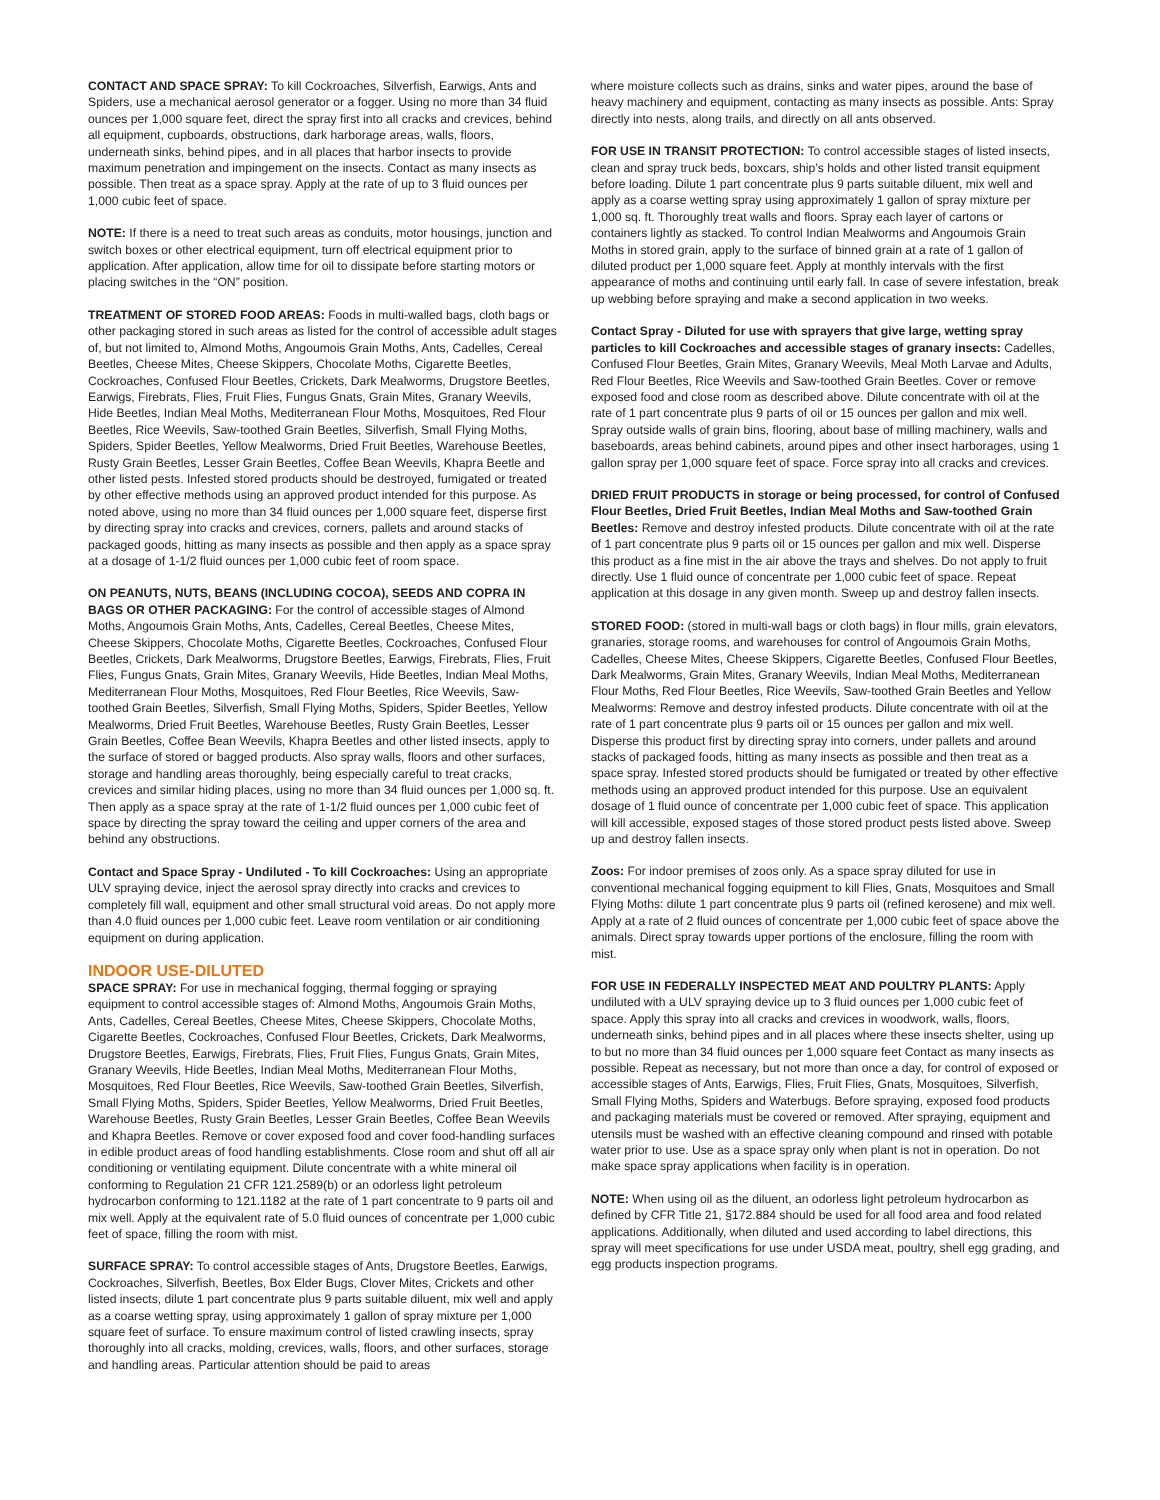CONTACT AND SPACE SPRAY: To kill Cockroaches, Silverfish, Earwigs, Ants and Spiders, use a mechanical aerosol generator or a fogger. Using no more than 34 fluid ounces per 1,000 square feet, direct the spray first into all cracks and crevices, behind all equipment, cupboards, obstructions, dark harborage areas, walls, floors, underneath sinks, behind pipes, and in all places that harbor insects to provide maximum penetration and impingement on the insects. Contact as many insects as possible. Then treat as a space spray. Apply at the rate of up to 3 fluid ounces per 1,000 cubic feet of space.
NOTE: If there is a need to treat such areas as conduits, motor housings, junction and switch boxes or other electrical equipment, turn off electrical equipment prior to application. After application, allow time for oil to dissipate before starting motors or placing switches in the “ON” position.
TREATMENT OF STORED FOOD AREAS: Foods in multi-walled bags, cloth bags or other packaging stored in such areas as listed for the control of accessible adult stages of, but not limited to, Almond Moths, Angoumois Grain Moths, Ants, Cadelles, Cereal Beetles, Cheese Mites, Cheese Skippers, Chocolate Moths, Cigarette Beetles, Cockroaches, Confused Flour Beetles, Crickets, Dark Mealworms, Drugstore Beetles, Earwigs, Firebrats, Flies, Fruit Flies, Fungus Gnats, Grain Mites, Granary Weevils, Hide Beetles, Indian Meal Moths, Mediterranean Flour Moths, Mosquitoes, Red Flour Beetles, Rice Weevils, Saw-toothed Grain Beetles, Silverfish, Small Flying Moths, Spiders, Spider Beetles, Yellow Mealworms, Dried Fruit Beetles, Warehouse Beetles, Rusty Grain Beetles, Lesser Grain Beetles, Coffee Bean Weevils, Khapra Beetle and other listed pests. Infested stored products should be destroyed, fumigated or treated by other effective methods using an approved product intended for this purpose. As noted above, using no more than 34 fluid ounces per 1,000 square feet, disperse first by directing spray into cracks and crevices, corners, pallets and around stacks of packaged goods, hitting as many insects as possible and then apply as a space spray at a dosage of 1-1/2 fluid ounces per 1,000 cubic feet of room space.
ON PEANUTS, NUTS, BEANS (INCLUDING COCOA), SEEDS AND COPRA IN BAGS OR OTHER PACKAGING: For the control of accessible stages of Almond Moths, Angoumois Grain Moths, Ants, Cadelles, Cereal Beetles, Cheese Mites, Cheese Skippers, Chocolate Moths, Cigarette Beetles, Cockroaches, Confused Flour Beetles, Crickets, Dark Mealworms, Drugstore Beetles, Earwigs, Firebrats, Flies, Fruit Flies, Fungus Gnats, Grain Mites, Granary Weevils, Hide Beetles, Indian Meal Moths, Mediterranean Flour Moths, Mosquitoes, Red Flour Beetles, Rice Weevils, Saw-toothed Grain Beetles, Silverfish, Small Flying Moths, Spiders, Spider Beetles, Yellow Mealworms, Dried Fruit Beetles, Warehouse Beetles, Rusty Grain Beetles, Lesser Grain Beetles, Coffee Bean Weevils, Khapra Beetles and other listed insects, apply to the surface of stored or bagged products. Also spray walls, floors and other surfaces, storage and handling areas thoroughly, being especially careful to treat cracks, crevices and similar hiding places, using no more than 34 fluid ounces per 1,000 sq. ft. Then apply as a space spray at the rate of 1-1/2 fluid ounces per 1,000 cubic feet of space by directing the spray toward the ceiling and upper corners of the area and behind any obstructions.
Contact and Space Spray - Undiluted - To kill Cockroaches: Using an appropriate ULV spraying device, inject the aerosol spray directly into cracks and crevices to completely fill wall, equipment and other small structural void areas. Do not apply more than 4.0 fluid ounces per 1,000 cubic feet. Leave room ventilation or air conditioning equipment on during application.
INDOOR USE-DILUTED
SPACE SPRAY: For use in mechanical fogging, thermal fogging or spraying equipment to control accessible stages of: Almond Moths, Angoumois Grain Moths, Ants, Cadelles, Cereal Beetles, Cheese Mites, Cheese Skippers, Chocolate Moths, Cigarette Beetles, Cockroaches, Confused Flour Beetles, Crickets, Dark Mealworms, Drugstore Beetles, Earwigs, Firebrats, Flies, Fruit Flies, Fungus Gnats, Grain Mites, Granary Weevils, Hide Beetles, Indian Meal Moths, Mediterranean Flour Moths, Mosquitoes, Red Flour Beetles, Rice Weevils, Saw-toothed Grain Beetles, Silverfish, Small Flying Moths, Spiders, Spider Beetles, Yellow Mealworms, Dried Fruit Beetles, Warehouse Beetles, Rusty Grain Beetles, Lesser Grain Beetles, Coffee Bean Weevils and Khapra Beetles. Remove or cover exposed food and cover food-handling surfaces in edible product areas of food handling establishments. Close room and shut off all air conditioning or ventilating equipment. Dilute concentrate with a white mineral oil conforming to Regulation 21 CFR 121.2589(b) or an odorless light petroleum hydrocarbon conforming to 121.1182 at the rate of 1 part concentrate to 9 parts oil and mix well. Apply at the equivalent rate of 5.0 fluid ounces of concentrate per 1,000 cubic feet of space, filling the room with mist.
SURFACE SPRAY: To control accessible stages of Ants, Drugstore Beetles, Earwigs, Cockroaches, Silverfish, Beetles, Box Elder Bugs, Clover Mites, Crickets and other listed insects, dilute 1 part concentrate plus 9 parts suitable diluent, mix well and apply as a coarse wetting spray, using approximately 1 gallon of spray mixture per 1,000 square feet of surface. To ensure maximum control of listed crawling insects, spray thoroughly into all cracks, molding, crevices, walls, floors, and other surfaces, storage and handling areas. Particular attention should be paid to areas
where moisture collects such as drains, sinks and water pipes, around the base of heavy machinery and equipment, contacting as many insects as possible. Ants: Spray directly into nests, along trails, and directly on all ants observed.
FOR USE IN TRANSIT PROTECTION: To control accessible stages of listed insects, clean and spray truck beds, boxcars, ship’s holds and other listed transit equipment before loading. Dilute 1 part concentrate plus 9 parts suitable diluent, mix well and apply as a coarse wetting spray using approximately 1 gallon of spray mixture per 1,000 sq. ft. Thoroughly treat walls and floors. Spray each layer of cartons or containers lightly as stacked. To control Indian Mealworms and Angoumois Grain Moths in stored grain, apply to the surface of binned grain at a rate of 1 gallon of diluted product per 1,000 square feet. Apply at monthly intervals with the first appearance of moths and continuing until early fall. In case of severe infestation, break up webbing before spraying and make a second application in two weeks.
Contact Spray - Diluted for use with sprayers that give large, wetting spray particles to kill Cockroaches and accessible stages of granary insects: Cadelles, Confused Flour Beetles, Grain Mites, Granary Weevils, Meal Moth Larvae and Adults, Red Flour Beetles, Rice Weevils and Saw-toothed Grain Beetles. Cover or remove exposed food and close room as described above. Dilute concentrate with oil at the rate of 1 part concentrate plus 9 parts of oil or 15 ounces per gallon and mix well. Spray outside walls of grain bins, flooring, about base of milling machinery, walls and baseboards, areas behind cabinets, around pipes and other insect harborages, using 1 gallon spray per 1,000 square feet of space. Force spray into all cracks and crevices.
DRIED FRUIT PRODUCTS in storage or being processed, for control of Confused Flour Beetles, Dried Fruit Beetles, Indian Meal Moths and Saw-toothed Grain Beetles: Remove and destroy infested products. Dilute concentrate with oil at the rate of 1 part concentrate plus 9 parts oil or 15 ounces per gallon and mix well. Disperse this product as a fine mist in the air above the trays and shelves. Do not apply to fruit directly. Use 1 fluid ounce of concentrate per 1,000 cubic feet of space. Repeat application at this dosage in any given month. Sweep up and destroy fallen insects.
STORED FOOD: (stored in multi-wall bags or cloth bags) in flour mills, grain elevators, granaries, storage rooms, and warehouses for control of Angoumois Grain Moths, Cadelles, Cheese Mites, Cheese Skippers, Cigarette Beetles, Confused Flour Beetles, Dark Mealworms, Grain Mites, Granary Weevils, Indian Meal Moths, Mediterranean Flour Moths, Red Flour Beetles, Rice Weevils, Saw-toothed Grain Beetles and Yellow Mealworms: Remove and destroy infested products. Dilute concentrate with oil at the rate of 1 part concentrate plus 9 parts oil or 15 ounces per gallon and mix well. Disperse this product first by directing spray into corners, under pallets and around stacks of packaged foods, hitting as many insects as possible and then treat as a space spray. Infested stored products should be fumigated or treated by other effective methods using an approved product intended for this purpose. Use an equivalent dosage of 1 fluid ounce of concentrate per 1,000 cubic feet of space. This application will kill accessible, exposed stages of those stored product pests listed above. Sweep up and destroy fallen insects.
Zoos: For indoor premises of zoos only. As a space spray diluted for use in conventional mechanical fogging equipment to kill Flies, Gnats, Mosquitoes and Small Flying Moths: dilute 1 part concentrate plus 9 parts oil (refined kerosene) and mix well. Apply at a rate of 2 fluid ounces of concentrate per 1,000 cubic feet of space above the animals. Direct spray towards upper portions of the enclosure, filling the room with mist.
FOR USE IN FEDERALLY INSPECTED MEAT AND POULTRY PLANTS: Apply undiluted with a ULV spraying device up to 3 fluid ounces per 1,000 cubic feet of space. Apply this spray into all cracks and crevices in woodwork, walls, floors, underneath sinks, behind pipes and in all places where these insects shelter, using up to but no more than 34 fluid ounces per 1,000 square feet Contact as many insects as possible. Repeat as necessary, but not more than once a day, for control of exposed or accessible stages of Ants, Earwigs, Flies, Fruit Flies, Gnats, Mosquitoes, Silverfish, Small Flying Moths, Spiders and Waterbugs. Before spraying, exposed food products and packaging materials must be covered or removed. After spraying, equipment and utensils must be washed with an effective cleaning compound and rinsed with potable water prior to use. Use as a space spray only when plant is not in operation. Do not make space spray applications when facility is in operation.
NOTE: When using oil as the diluent, an odorless light petroleum hydrocarbon as defined by CFR Title 21, §172.884 should be used for all food area and food related applications. Additionally, when diluted and used according to label directions, this spray will meet specifications for use under USDA meat, poultry, shell egg grading, and egg products inspection programs.